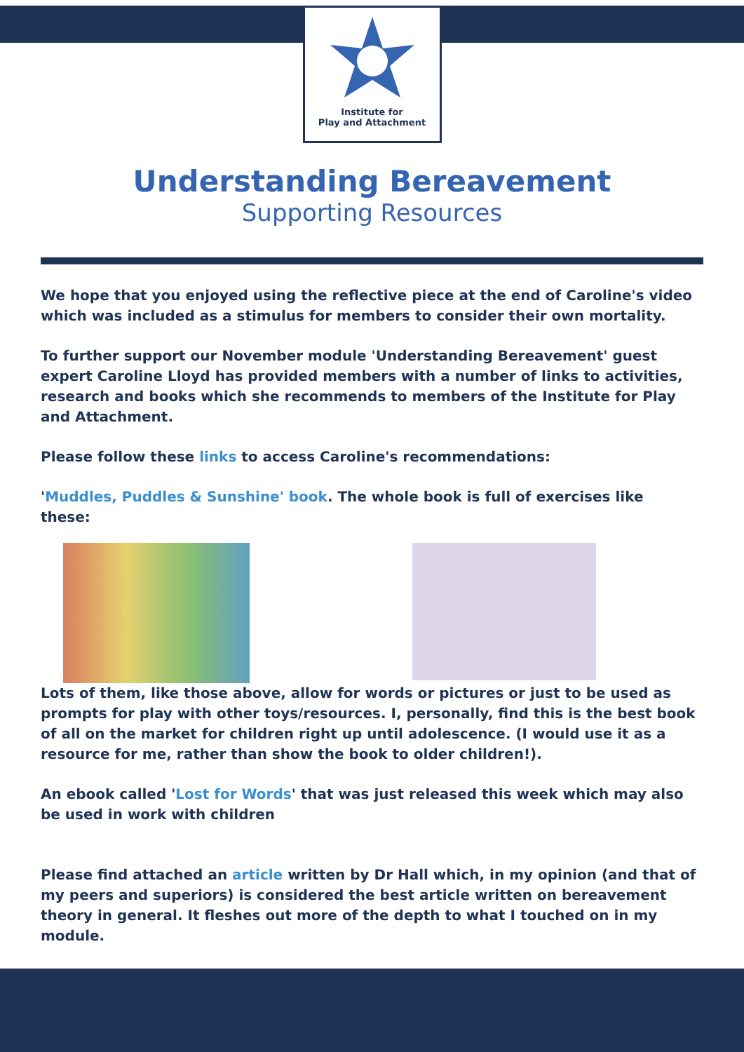Institute for
Play and Attachment
Understanding Bereavement
Supporting Resources
We hope that you enjoyed using the reflective piece at the end of Caroline's video which was included as a stimulus for members to consider their own mortality.
To further support our November module 'Understanding Bereavement' guest expert Caroline Lloyd has provided members with a number of links to activities, research and books which she recommends to members of the Institute for Play and Attachment.
Please follow these links to access Caroline's recommendations:
'Muddles, Puddles & Sunshine' book. The whole book is full of exercises like these:
Lots of them, like those above, allow for words or pictures or just to be used as prompts for play with other toys/resources. I, personally, find this is the best book of all on the market for children right up until adolescence. (I would use it as a resource for me, rather than show the book to older children!).
An ebook called 'Lost for Words' that was just released this week which may also be used in work with children
Please find attached an article written by Dr Hall which, in my opinion (and that of my peers and superiors) is considered the best article written on bereavement theory in general. It fleshes out more of the depth to what I touched on in my module.